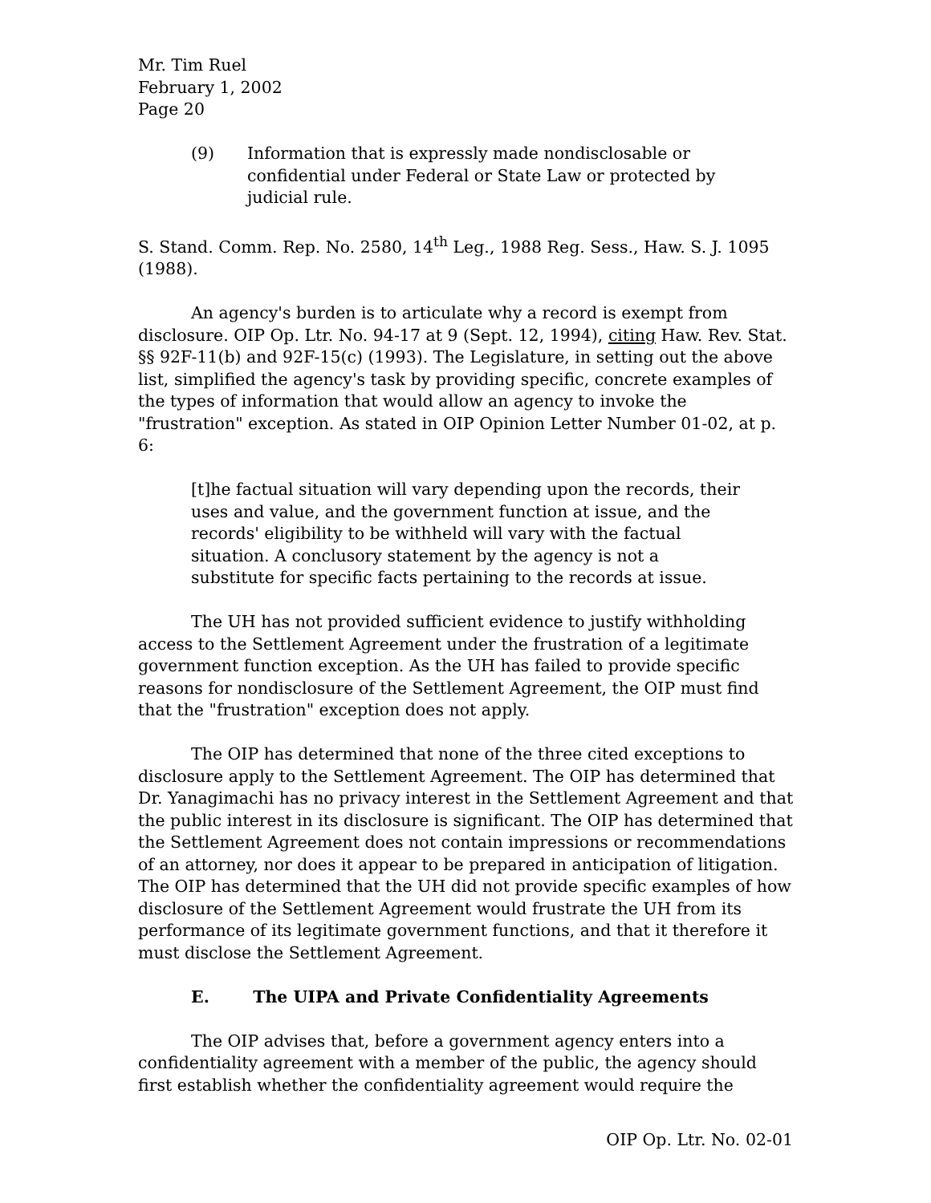Mr. Tim Ruel
February 1, 2002
Page 20
(9) Information that is expressly made nondisclosable or confidential under Federal or State Law or protected by judicial rule.
S. Stand. Comm. Rep. No. 2580, 14<sup>th</sup> Leg., 1988 Reg. Sess., Haw. S. J. 1095 (1988).
An agency's burden is to articulate why a record is exempt from disclosure. OIP Op. Ltr. No. 94-17 at 9 (Sept. 12, 1994), citing Haw. Rev. Stat. §§ 92F-11(b) and 92F-15(c) (1993). The Legislature, in setting out the above list, simplified the agency's task by providing specific, concrete examples of the types of information that would allow an agency to invoke the "frustration" exception. As stated in OIP Opinion Letter Number 01-02, at p. 6:
[t]he factual situation will vary depending upon the records, their uses and value, and the government function at issue, and the records' eligibility to be withheld will vary with the factual situation. A conclusory statement by the agency is not a substitute for specific facts pertaining to the records at issue.
The UH has not provided sufficient evidence to justify withholding access to the Settlement Agreement under the frustration of a legitimate government function exception. As the UH has failed to provide specific reasons for nondisclosure of the Settlement Agreement, the OIP must find that the "frustration" exception does not apply.
The OIP has determined that none of the three cited exceptions to disclosure apply to the Settlement Agreement. The OIP has determined that Dr. Yanagimachi has no privacy interest in the Settlement Agreement and that the public interest in its disclosure is significant. The OIP has determined that the Settlement Agreement does not contain impressions or recommendations of an attorney, nor does it appear to be prepared in anticipation of litigation. The OIP has determined that the UH did not provide specific examples of how disclosure of the Settlement Agreement would frustrate the UH from its performance of its legitimate government functions, and that it therefore it must disclose the Settlement Agreement.
E. The UIPA and Private Confidentiality Agreements
The OIP advises that, before a government agency enters into a confidentiality agreement with a member of the public, the agency should first establish whether the confidentiality agreement would require the
OIP Op. Ltr. No. 02-01